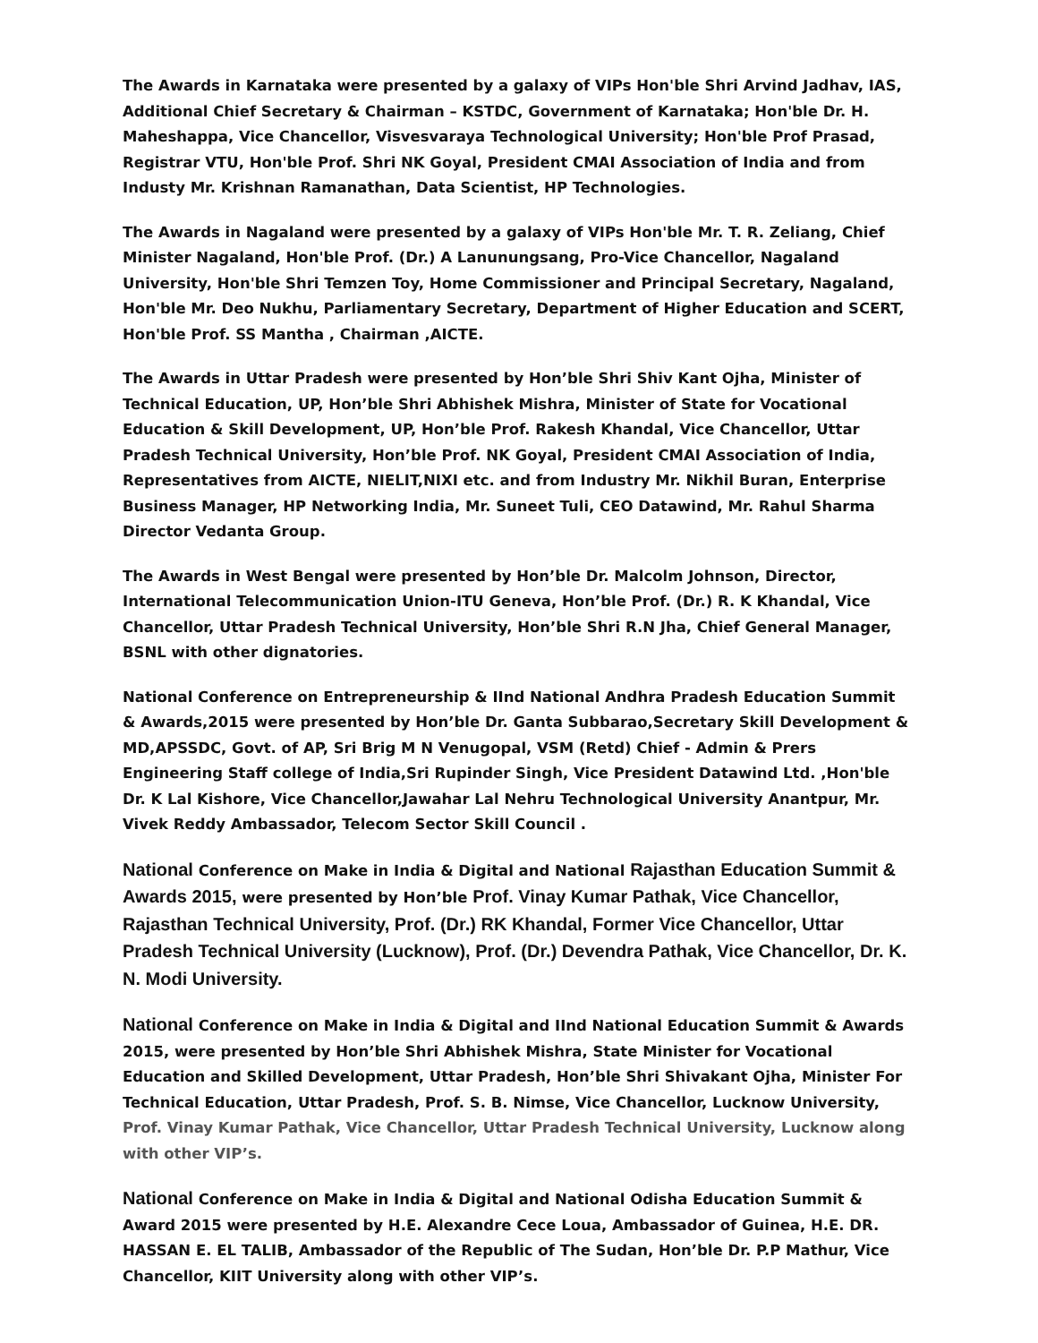The Awards in Karnataka were presented by a galaxy of VIPs Hon'ble Shri Arvind Jadhav, IAS, Additional Chief Secretary & Chairman – KSTDC, Government of Karnataka; Hon'ble Dr. H. Maheshappa, Vice Chancellor, Visvesvaraya Technological University; Hon'ble Prof Prasad, Registrar VTU, Hon'ble Prof. Shri NK Goyal, President CMAI Association of India and from Industy Mr. Krishnan Ramanathan, Data Scientist, HP Technologies.
The Awards in Nagaland were presented by a galaxy of VIPs Hon'ble Mr. T. R. Zeliang, Chief Minister Nagaland, Hon'ble Prof. (Dr.) A Lanunungsang, Pro-Vice Chancellor, Nagaland University, Hon'ble Shri Temzen Toy, Home Commissioner and Principal Secretary, Nagaland, Hon'ble Mr. Deo Nukhu, Parliamentary Secretary, Department of Higher Education and SCERT, Hon'ble Prof. SS Mantha , Chairman ,AICTE.
The Awards in Uttar Pradesh were presented by Hon’ble Shri Shiv Kant Ojha, Minister of Technical Education, UP, Hon’ble Shri Abhishek Mishra, Minister of State for Vocational Education & Skill Development, UP, Hon’ble Prof. Rakesh Khandal, Vice Chancellor, Uttar Pradesh Technical University, Hon’ble Prof. NK Goyal, President CMAI Association of India, Representatives from AICTE, NIELIT,NIXI etc. and from Industry Mr. Nikhil Buran, Enterprise Business Manager, HP Networking India, Mr. Suneet Tuli, CEO Datawind, Mr. Rahul Sharma Director Vedanta Group.
The Awards in West Bengal were presented by Hon’ble Dr. Malcolm Johnson, Director, International Telecommunication Union-ITU Geneva, Hon’ble Prof. (Dr.) R. K Khandal, Vice Chancellor, Uttar Pradesh Technical University, Hon’ble Shri R.N Jha, Chief General Manager, BSNL with other dignatories.
National Conference on Entrepreneurship & IInd National Andhra Pradesh Education Summit & Awards,2015 were presented by Hon’ble Dr. Ganta Subbarao,Secretary Skill Development & MD,APSSDC, Govt. of AP, Sri Brig M N Venugopal, VSM (Retd) Chief - Admin & Prers Engineering Staff college of India,Sri Rupinder Singh, Vice President Datawind Ltd. ,Hon'ble Dr. K Lal Kishore, Vice Chancellor,Jawahar Lal Nehru Technological University Anantpur, Mr. Vivek Reddy Ambassador, Telecom Sector Skill Council .
National Conference on Make in India & Digital and National Rajasthan Education Summit & Awards 2015, were presented by Hon’ble Prof. Vinay Kumar Pathak, Vice Chancellor, Rajasthan Technical University, Prof. (Dr.) RK Khandal, Former Vice Chancellor, Uttar Pradesh Technical University (Lucknow), Prof. (Dr.) Devendra Pathak, Vice Chancellor, Dr. K. N. Modi University.
National Conference on Make in India & Digital and IInd National Education Summit & Awards 2015, were presented by Hon’ble Shri Abhishek Mishra, State Minister for Vocational Education and Skilled Development, Uttar Pradesh, Hon’ble Shri Shivakant Ojha, Minister For Technical Education, Uttar Pradesh, Prof. S. B. Nimse, Vice Chancellor, Lucknow University, Prof. Vinay Kumar Pathak, Vice Chancellor, Uttar Pradesh Technical University, Lucknow along with other VIP’s.
National Conference on Make in India & Digital and National Odisha Education Summit & Award 2015 were presented by H.E. Alexandre Cece Loua, Ambassador of Guinea, H.E. DR. HASSAN E. EL TALIB, Ambassador of the Republic of The Sudan, Hon’ble Dr. P.P Mathur, Vice Chancellor, KIIT University along with other VIP’s.